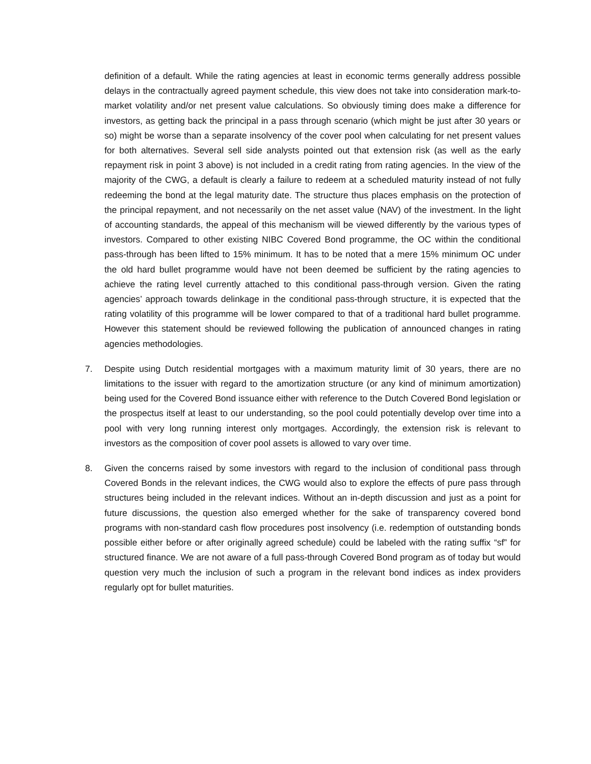definition of a default. While the rating agencies at least in economic terms generally address possible delays in the contractually agreed payment schedule, this view does not take into consideration mark-to-market volatility and/or net present value calculations. So obviously timing does make a difference for investors, as getting back the principal in a pass through scenario (which might be just after 30 years or so) might be worse than a separate insolvency of the cover pool when calculating for net present values for both alternatives. Several sell side analysts pointed out that extension risk (as well as the early repayment risk in point 3 above) is not included in a credit rating from rating agencies. In the view of the majority of the CWG, a default is clearly a failure to redeem at a scheduled maturity instead of not fully redeeming the bond at the legal maturity date. The structure thus places emphasis on the protection of the principal repayment, and not necessarily on the net asset value (NAV) of the investment. In the light of accounting standards, the appeal of this mechanism will be viewed differently by the various types of investors. Compared to other existing NIBC Covered Bond programme, the OC within the conditional pass-through has been lifted to 15% minimum. It has to be noted that a mere 15% minimum OC under the old hard bullet programme would have not been deemed be sufficient by the rating agencies to achieve the rating level currently attached to this conditional pass-through version. Given the rating agencies’ approach towards delinkage in the conditional pass-through structure, it is expected that the rating volatility of this programme will be lower compared to that of a traditional hard bullet programme. However this statement should be reviewed following the publication of announced changes in rating agencies methodologies.
7. Despite using Dutch residential mortgages with a maximum maturity limit of 30 years, there are no limitations to the issuer with regard to the amortization structure (or any kind of minimum amortization) being used for the Covered Bond issuance either with reference to the Dutch Covered Bond legislation or the prospectus itself at least to our understanding, so the pool could potentially develop over time into a pool with very long running interest only mortgages. Accordingly, the extension risk is relevant to investors as the composition of cover pool assets is allowed to vary over time.
8. Given the concerns raised by some investors with regard to the inclusion of conditional pass through Covered Bonds in the relevant indices, the CWG would also to explore the effects of pure pass through structures being included in the relevant indices. Without an in-depth discussion and just as a point for future discussions, the question also emerged whether for the sake of transparency covered bond programs with non-standard cash flow procedures post insolvency (i.e. redemption of outstanding bonds possible either before or after originally agreed schedule) could be labeled with the rating suffix “sf” for structured finance. We are not aware of a full pass-through Covered Bond program as of today but would question very much the inclusion of such a program in the relevant bond indices as index providers regularly opt for bullet maturities.